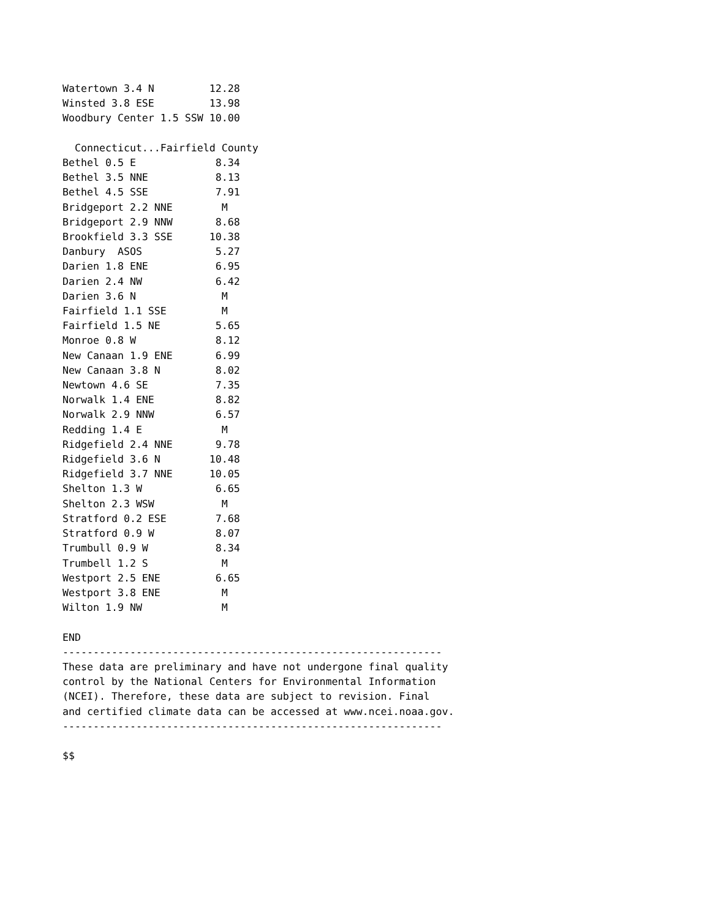Watertown 3.4 N         12.28
Winsted 3.8 ESE         13.98
Woodbury Center 1.5 SSW 10.00

  Connecticut...Fairfield County
Bethel 0.5 E             8.34
Bethel 3.5 NNE           8.13
Bethel 4.5 SSE           7.91
Bridgeport 2.2 NNE        M
Bridgeport 2.9 NNW       8.68
Brookfield 3.3 SSE      10.38
Danbury  ASOS            5.27
Darien 1.8 ENE           6.95
Darien 2.4 NW            6.42
Darien 3.6 N              M
Fairfield 1.1 SSE         M
Fairfield 1.5 NE         5.65
Monroe 0.8 W             8.12
New Canaan 1.9 ENE       6.99
New Canaan 3.8 N         8.02
Newtown 4.6 SE           7.35
Norwalk 1.4 ENE          8.82
Norwalk 2.9 NNW          6.57
Redding 1.4 E             M
Ridgefield 2.4 NNE       9.78
Ridgefield 3.6 N        10.48
Ridgefield 3.7 NNE      10.05
Shelton 1.3 W            6.65
Shelton 2.3 WSW           M
Stratford 0.2 ESE        7.68
Stratford 0.9 W          8.07
Trumbull 0.9 W           8.34
Trumbell 1.2 S            M
Westport 2.5 ENE         6.65
Westport 3.8 ENE          M
Wilton 1.9 NW             M

END
--------------------------------------------------------------
These data are preliminary and have not undergone final quality
control by the National Centers for Environmental Information
(NCEI). Therefore, these data are subject to revision. Final
and certified climate data can be accessed at www.ncei.noaa.gov.
--------------------------------------------------------------

$$